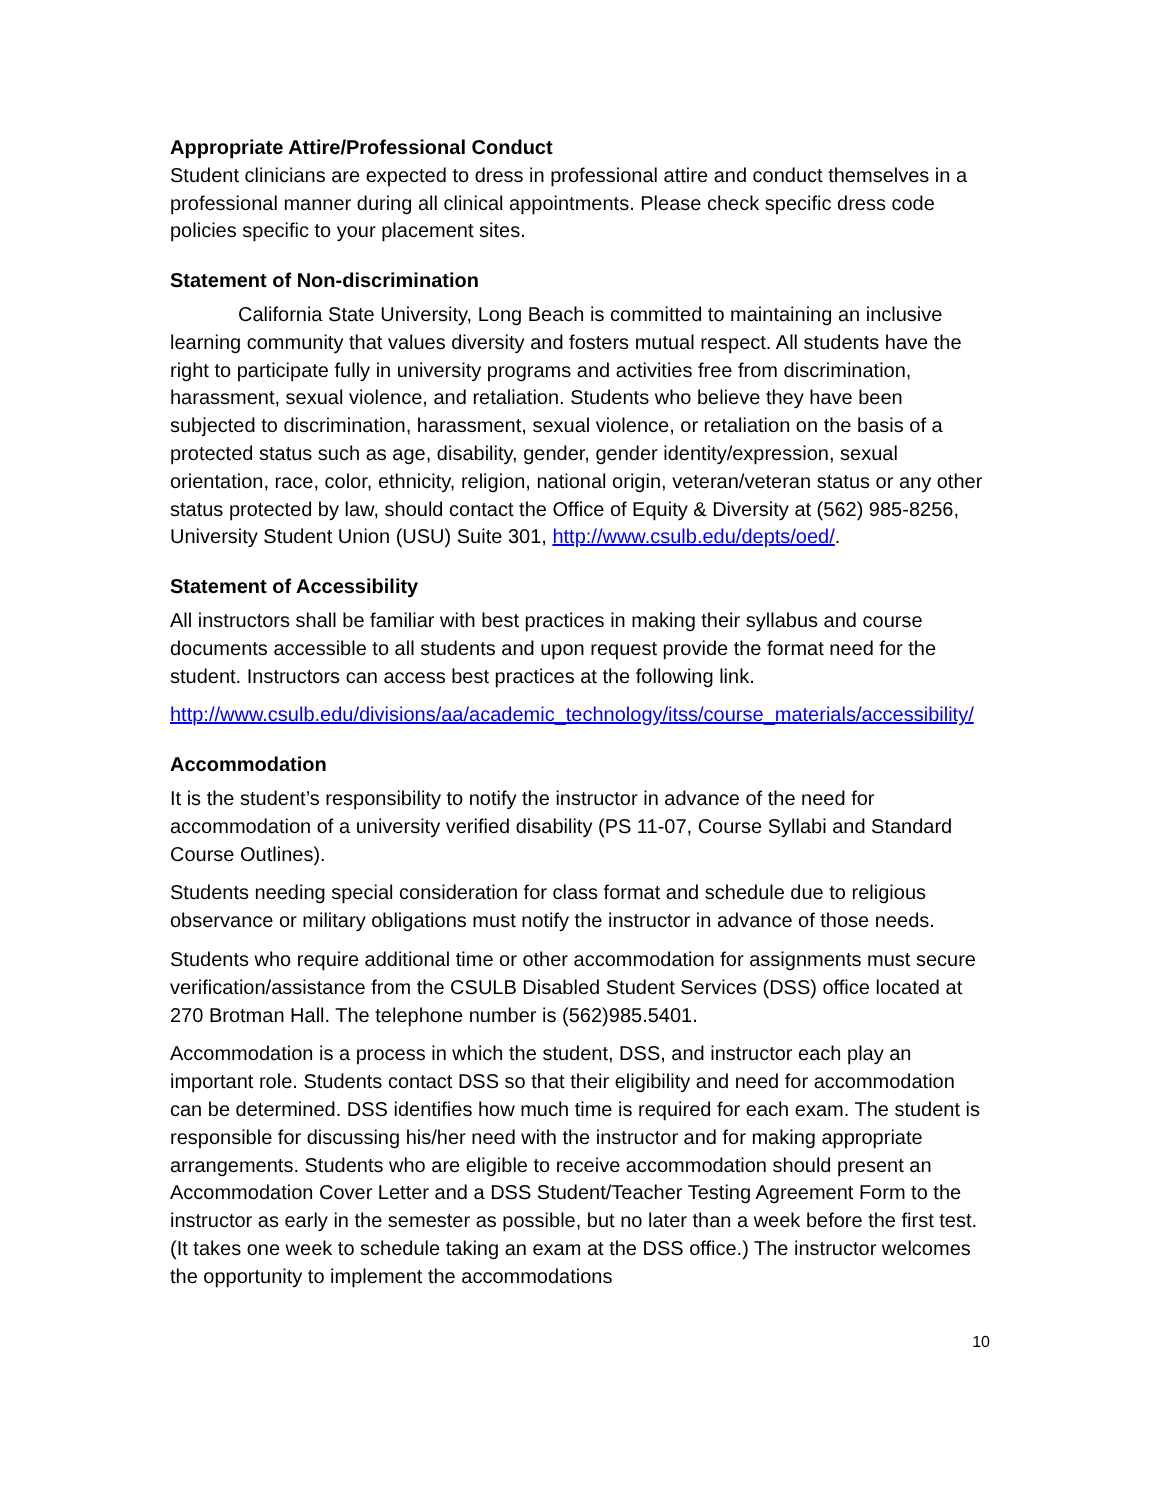Appropriate Attire/Professional Conduct
Student clinicians are expected to dress in professional attire and conduct themselves in a professional manner during all clinical appointments. Please check specific dress code policies specific to your placement sites.
Statement of Non-discrimination
California State University, Long Beach is committed to maintaining an inclusive learning community that values diversity and fosters mutual respect. All students have the right to participate fully in university programs and activities free from discrimination, harassment, sexual violence, and retaliation. Students who believe they have been subjected to discrimination, harassment, sexual violence, or retaliation on the basis of a protected status such as age, disability, gender, gender identity/expression, sexual orientation, race, color, ethnicity, religion, national origin, veteran/veteran status or any other status protected by law, should contact the Office of Equity & Diversity at (562) 985-8256, University Student Union (USU) Suite 301, http://www.csulb.edu/depts/oed/.
Statement of Accessibility
All instructors shall be familiar with best practices in making their syllabus and course documents accessible to all students and upon request provide the format need for the student. Instructors can access best practices at the following link.
http://www.csulb.edu/divisions/aa/academic_technology/itss/course_materials/accessibility/
Accommodation
It is the student’s responsibility to notify the instructor in advance of the need for accommodation of a university verified disability (PS 11-07, Course Syllabi and Standard Course Outlines).
Students needing special consideration for class format and schedule due to religious observance or military obligations must notify the instructor in advance of those needs.
Students who require additional time or other accommodation for assignments must secure verification/assistance from the CSULB Disabled Student Services (DSS) office located at 270 Brotman Hall. The telephone number is (562)985.5401.
Accommodation is a process in which the student, DSS, and instructor each play an important role. Students contact DSS so that their eligibility and need for accommodation can be determined. DSS identifies how much time is required for each exam. The student is responsible for discussing his/her need with the instructor and for making appropriate arrangements. Students who are eligible to receive accommodation should present an Accommodation Cover Letter and a DSS Student/Teacher Testing Agreement Form to the instructor as early in the semester as possible, but no later than a week before the first test. (It takes one week to schedule taking an exam at the DSS office.) The instructor welcomes the opportunity to implement the accommodations
10